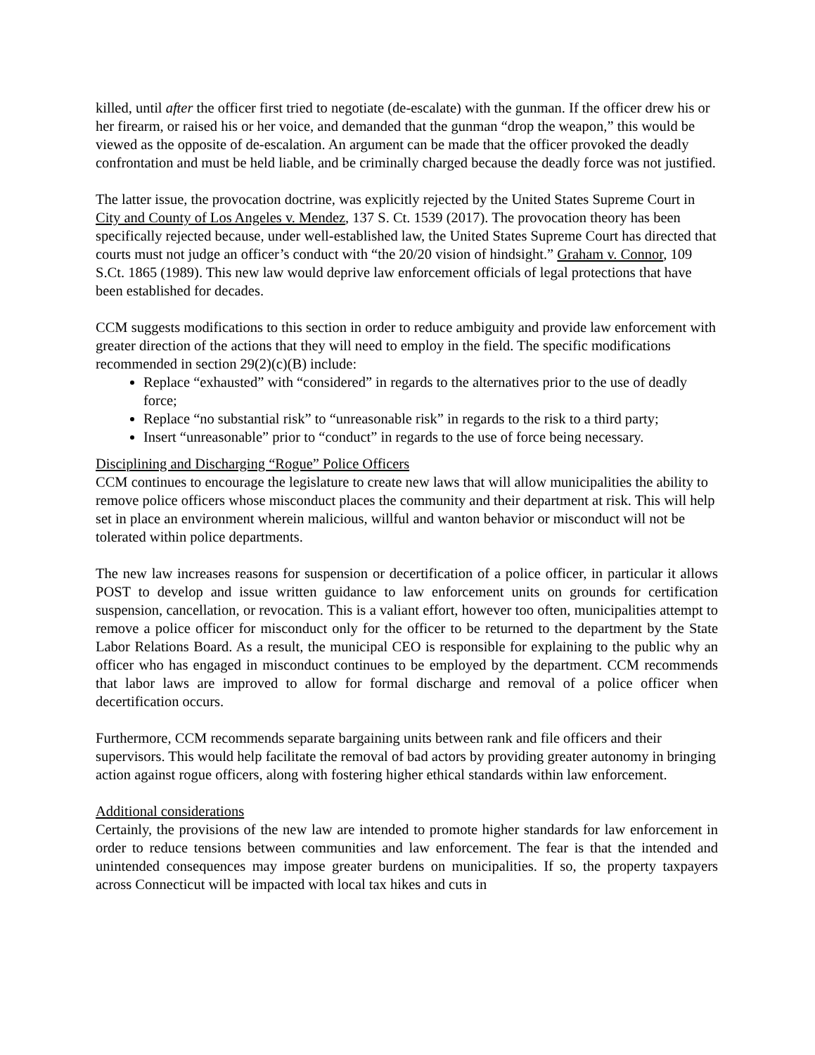killed, until after the officer first tried to negotiate (de-escalate) with the gunman. If the officer drew his or her firearm, or raised his or her voice, and demanded that the gunman “drop the weapon,” this would be viewed as the opposite of de-escalation. An argument can be made that the officer provoked the deadly confrontation and must be held liable, and be criminally charged because the deadly force was not justified.
The latter issue, the provocation doctrine, was explicitly rejected by the United States Supreme Court in City and County of Los Angeles v. Mendez, 137 S. Ct. 1539 (2017). The provocation theory has been specifically rejected because, under well-established law, the United States Supreme Court has directed that courts must not judge an officer’s conduct with “the 20/20 vision of hindsight.” Graham v. Connor, 109 S.Ct. 1865 (1989). This new law would deprive law enforcement officials of legal protections that have been established for decades.
CCM suggests modifications to this section in order to reduce ambiguity and provide law enforcement with greater direction of the actions that they will need to employ in the field. The specific modifications recommended in section 29(2)(c)(B) include:
Replace “exhausted” with “considered” in regards to the alternatives prior to the use of deadly force;
Replace “no substantial risk” to “unreasonable risk” in regards to the risk to a third party;
Insert “unreasonable” prior to “conduct” in regards to the use of force being necessary.
Disciplining and Discharging “Rogue” Police Officers
CCM continues to encourage the legislature to create new laws that will allow municipalities the ability to remove police officers whose misconduct places the community and their department at risk. This will help set in place an environment wherein malicious, willful and wanton behavior or misconduct will not be tolerated within police departments.
The new law increases reasons for suspension or decertification of a police officer, in particular it allows POST to develop and issue written guidance to law enforcement units on grounds for certification suspension, cancellation, or revocation. This is a valiant effort, however too often, municipalities attempt to remove a police officer for misconduct only for the officer to be returned to the department by the State Labor Relations Board. As a result, the municipal CEO is responsible for explaining to the public why an officer who has engaged in misconduct continues to be employed by the department. CCM recommends that labor laws are improved to allow for formal discharge and removal of a police officer when decertification occurs.
Furthermore, CCM recommends separate bargaining units between rank and file officers and their supervisors. This would help facilitate the removal of bad actors by providing greater autonomy in bringing action against rogue officers, along with fostering higher ethical standards within law enforcement.
Additional considerations
Certainly, the provisions of the new law are intended to promote higher standards for law enforcement in order to reduce tensions between communities and law enforcement. The fear is that the intended and unintended consequences may impose greater burdens on municipalities. If so, the property taxpayers across Connecticut will be impacted with local tax hikes and cuts in